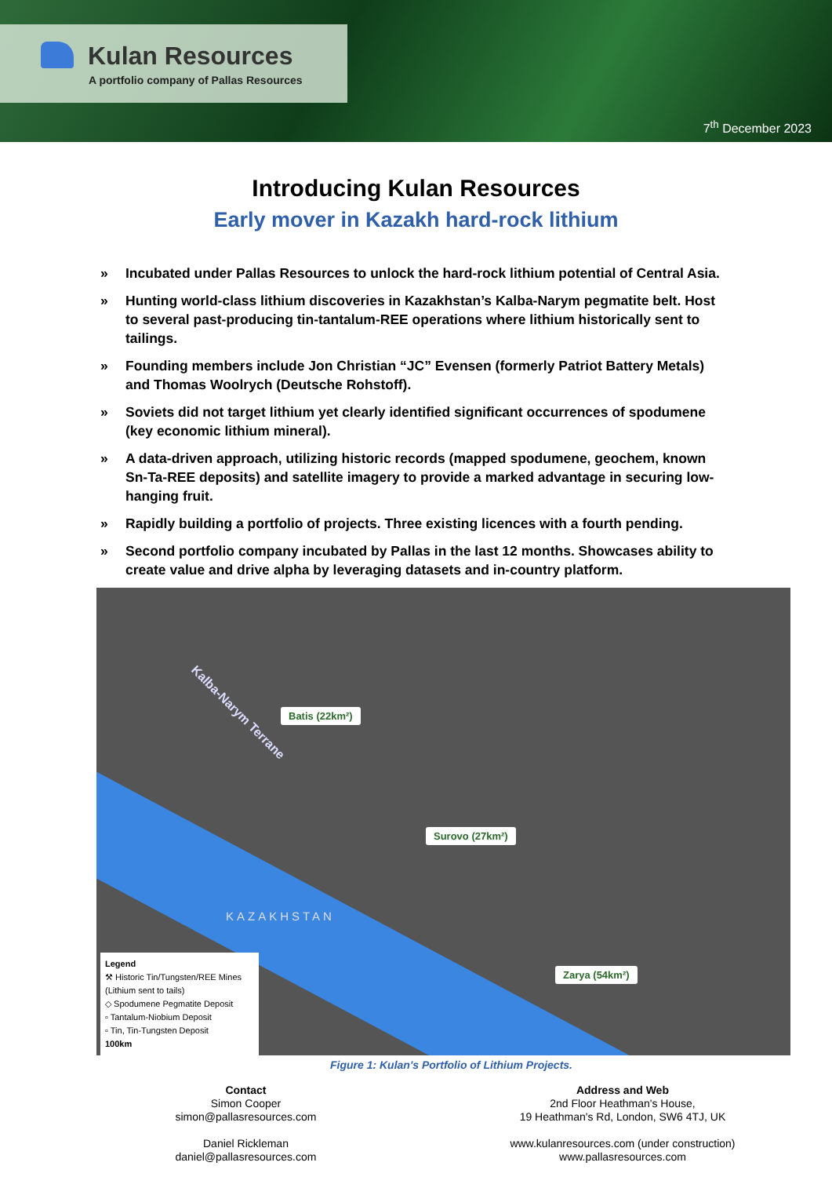Kulan Resources
A portfolio company of Pallas Resources
7<sup>th</sup> December 2023
Introducing Kulan Resources
Early mover in Kazakh hard-rock lithium
» Incubated under Pallas Resources to unlock the hard-rock lithium potential of Central Asia.
» Hunting world-class lithium discoveries in Kazakhstan’s Kalba-Narym pegmatite belt. Host to several past-producing tin-tantalum-REE operations where lithium historically sent to tailings.
» Founding members include Jon Christian “JC” Evensen (formerly Patriot Battery Metals) and Thomas Woolrych (Deutsche Rohstoff).
» Soviets did not target lithium yet clearly identified significant occurrences of spodumene (key economic lithium mineral).
» A data-driven approach, utilizing historic records (mapped spodumene, geochem, known Sn-Ta-REE deposits) and satellite imagery to provide a marked advantage in securing low-hanging fruit.
» Rapidly building a portfolio of projects. Three existing licences with a fourth pending.
» Second portfolio company incubated by Pallas in the last 12 months. Showcases ability to create value and drive alpha by leveraging datasets and in-country platform.
Kalba-Narym Terrane Batis (22km²)
Surovo (27km²)
Zarya (54km²)
KAZAKHSTAN
Legend
⚒ Historic Tin/Tungsten/REE Mines (Lithium sent to tails)
◇ Spodumene Pegmatite Deposit
▫ Tantalum-Niobium Deposit
▫ Tin, Tin-Tungsten Deposit
100km
Figure 1: Kulan's Portfolio of Lithium Projects.
Contact
Simon Cooper
simon@pallasresources.com
Daniel Rickleman
daniel@pallasresources.com
Address and Web
2nd Floor Heathman's House,
19 Heathman's Rd, London, SW6 4TJ, UK
www.kulanresources.com (under construction)
www.pallasresources.com